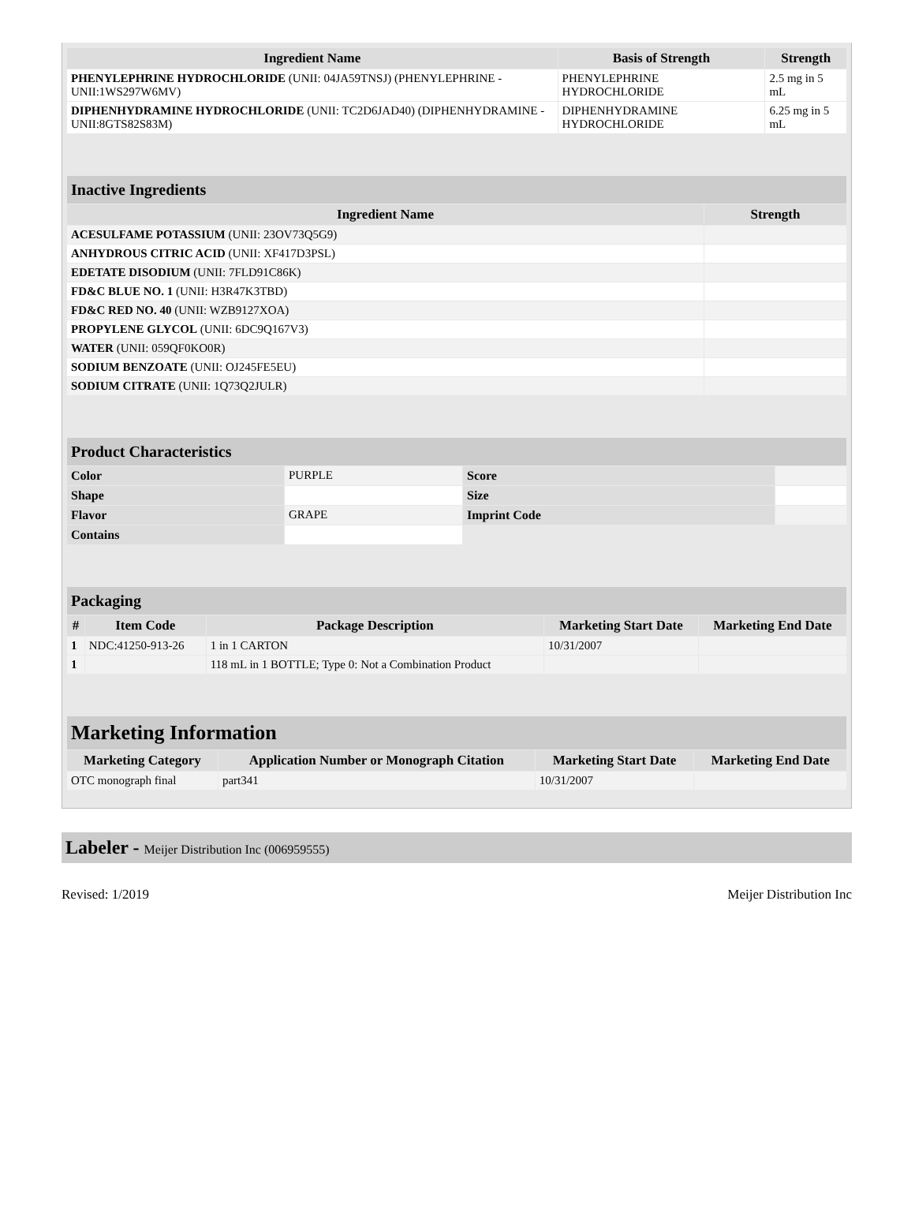| Ingredient Name | Basis of Strength | Strength |
| --- | --- | --- |
| PHENYLEPHRINE HYDROCHLORIDE (UNII: 04JA59TNSJ) (PHENYLEPHRINE - UNII:1WS297W6MV) | PHENYLEPHRINE HYDROCHLORIDE | 2.5 mg in 5 mL |
| DIPHENHYDRAMINE HYDROCHLORIDE (UNII: TC2D6JAD40) (DIPHENHYDRAMINE - UNII:8GTS82S83M) | DIPHENHYDRAMINE HYDROCHLORIDE | 6.25 mg in 5 mL |
| Inactive Ingredients | |
| --- | --- |
| Ingredient Name | Strength |
| ACESULFAME POTASSIUM (UNII: 23OV73Q5G9) | |
| ANHYDROUS CITRIC ACID (UNII: XF417D3PSL) | |
| EDETATE DISODIUM (UNII: 7FLD91C86K) | |
| FD&C BLUE NO. 1 (UNII: H3R47K3TBD) | |
| FD&C RED NO. 40 (UNII: WZB9127XOA) | |
| PROPYLENE GLYCOL (UNII: 6DC9Q167V3) | |
| WATER (UNII: 059QF0KO0R) | |
| SODIUM BENZOATE (UNII: OJ245FE5EU) | |
| SODIUM CITRATE (UNII: 1Q73Q2JULR) | |
| Product Characteristics | | | |
| --- | --- | --- | --- |
| Color | PURPLE | Score | |
| Shape | | Size | |
| Flavor | GRAPE | Imprint Code | |
| Contains | | | |
| Packaging | | | | |
| --- | --- | --- | --- | --- |
| # | Item Code | Package Description | Marketing Start Date | Marketing End Date |
| 1 | NDC:41250-913-26 | 1 in 1 CARTON | 10/31/2007 | |
| 1 | | 118 mL in 1 BOTTLE; Type 0: Not a Combination Product | | |
| Marketing Information | | | |
| --- | --- | --- | --- |
| Marketing Category | Application Number or Monograph Citation | Marketing Start Date | Marketing End Date |
| OTC monograph final | part341 | 10/31/2007 | |
Labeler - Meijer Distribution Inc (006959555)
Revised: 1/2019 Meijer Distribution Inc